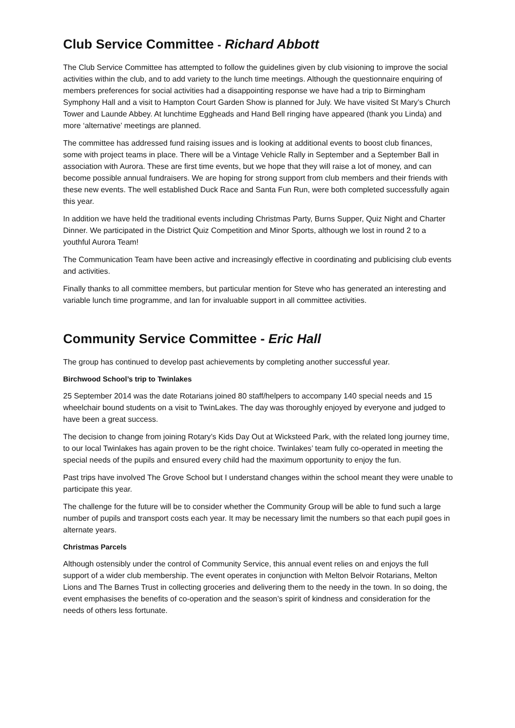Club Service Committee - Richard Abbott
The Club Service Committee has attempted to follow the guidelines given by club visioning to improve the social activities within the club, and to add variety to the lunch time meetings. Although the questionnaire enquiring of members preferences for social activities had a disappointing response we have had a trip to Birmingham Symphony Hall and a visit to Hampton Court Garden Show is planned for July. We have visited St Mary’s Church Tower and Launde Abbey. At lunchtime Eggheads and Hand Bell ringing have appeared (thank you Linda) and more ‘alternative’ meetings are planned.
The committee has addressed fund raising issues and is looking at additional events to boost club finances, some with project teams in place. There will be a Vintage Vehicle Rally in September and a September Ball in association with Aurora. These are first time events, but we hope that they will raise a lot of money, and can become possible annual fundraisers. We are hoping for strong support from club members and their friends with these new events. The well established Duck Race and Santa Fun Run, were both completed successfully again this year.
In addition we have held the traditional events including Christmas Party, Burns Supper, Quiz Night and Charter Dinner. We participated in the District Quiz Competition and Minor Sports, although we lost in round 2 to a youthful Aurora Team!
The Communication Team have been active and increasingly effective in coordinating and publicising club events and activities.
Finally thanks to all committee members, but particular mention for Steve who has generated an interesting and variable lunch time programme, and Ian for invaluable support in all committee activities.
Community Service Committee - Eric Hall
The group has continued to develop past achievements by completing another successful year.
Birchwood School’s trip to Twinlakes
25 September 2014 was the date Rotarians joined 80 staff/helpers to accompany 140 special needs and 15 wheelchair bound students on a visit to TwinLakes. The day was thoroughly enjoyed by everyone and judged to have been a great success.
The decision to change from joining Rotary’s Kids Day Out at Wicksteed Park, with the related long journey time, to our local Twinlakes has again proven to be the right choice. Twinlakes’ team fully co-operated in meeting the special needs of the pupils and ensured every child had the maximum opportunity to enjoy the fun.
Past trips have involved The Grove School but I understand changes within the school meant they were unable to participate this year.
The challenge for the future will be to consider whether the Community Group will be able to fund such a large number of pupils and transport costs each year. It may be necessary limit the numbers so that each pupil goes in alternate years.
Christmas Parcels
Although ostensibly under the control of Community Service, this annual event relies on and enjoys the full support of a wider club membership. The event operates in conjunction with Melton Belvoir Rotarians, Melton Lions and The Barnes Trust in collecting groceries and delivering them to the needy in the town. In so doing, the event emphasises the benefits of co-operation and the season’s spirit of kindness and consideration for the needs of others less fortunate.